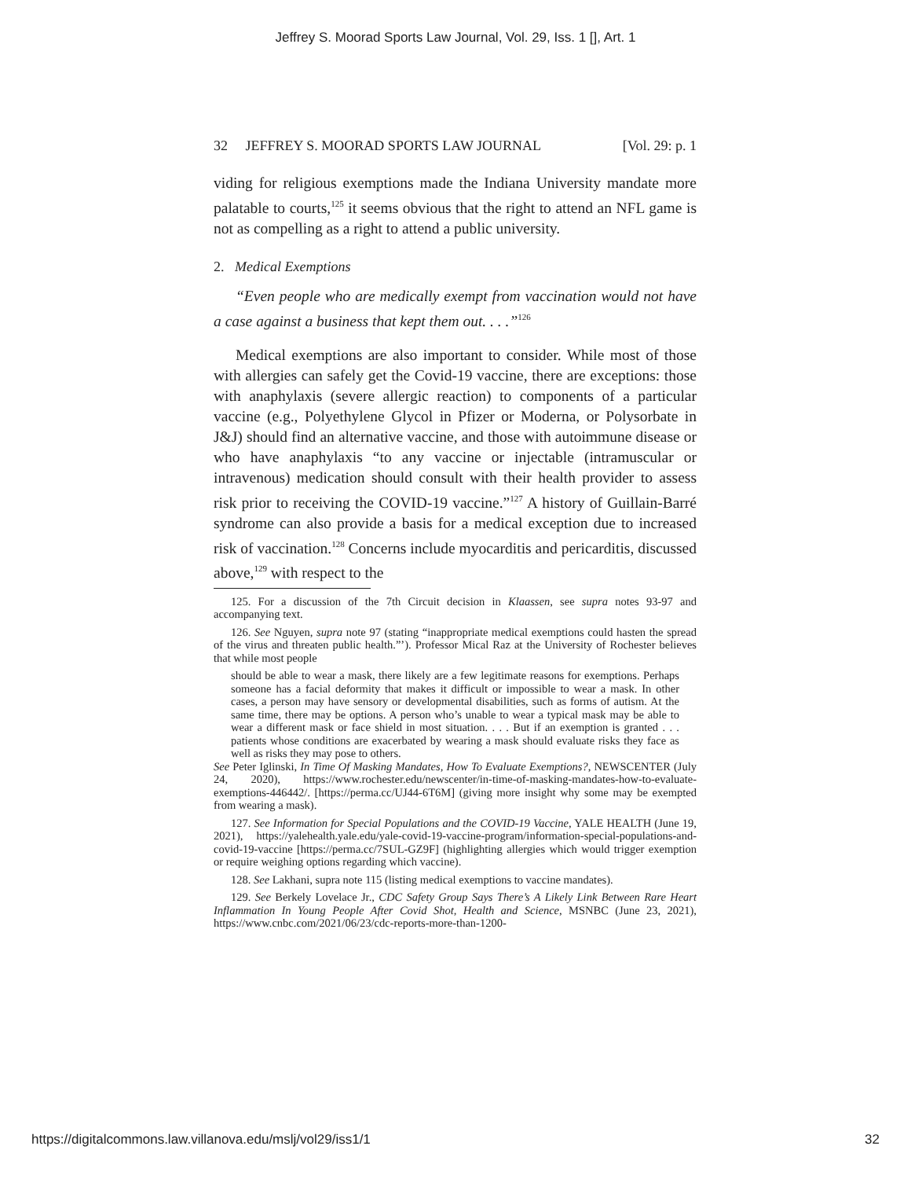Jeffrey S. Moorad Sports Law Journal, Vol. 29, Iss. 1 [], Art. 1
32 JEFFREY S. MOORAD SPORTS LAW JOURNAL [Vol. 29: p. 1
viding for religious exemptions made the Indiana University mandate more palatable to courts,<sup>125</sup> it seems obvious that the right to attend an NFL game is not as compelling as a right to attend a public university.
2. Medical Exemptions
“Even people who are medically exempt from vaccination would not have a case against a business that kept them out. . . .”<sup>126</sup>
Medical exemptions are also important to consider. While most of those with allergies can safely get the Covid-19 vaccine, there are exceptions: those with anaphylaxis (severe allergic reaction) to components of a particular vaccine (e.g., Polyethylene Glycol in Pfizer or Moderna, or Polysorbate in J&J) should find an alternative vaccine, and those with autoimmune disease or who have anaphylaxis “to any vaccine or injectable (intramuscular or intravenous) medication should consult with their health provider to assess risk prior to receiving the COVID-19 vaccine.”<sup>127</sup> A history of Guillain-Barré syndrome can also provide a basis for a medical exception due to increased risk of vaccination.<sup>128</sup> Concerns include myocarditis and pericarditis, discussed above,<sup>129</sup> with respect to the
125. For a discussion of the 7th Circuit decision in Klaassen, see supra notes 93-97 and accompanying text.
126. See Nguyen, supra note 97 (stating “inappropriate medical exemptions could hasten the spread of the virus and threaten public health.”’). Professor Mical Raz at the University of Rochester believes that while most people
should be able to wear a mask, there likely are a few legitimate reasons for exemptions. Perhaps someone has a facial deformity that makes it difficult or impossible to wear a mask. In other cases, a person may have sensory or developmental disabilities, such as forms of autism. At the same time, there may be options. A person who’s unable to wear a typical mask may be able to wear a different mask or face shield in most situation. . . . But if an exemption is granted . . . patients whose conditions are exacerbated by wearing a mask should evaluate risks they face as well as risks they may pose to others.
See Peter Iglinski, In Time Of Masking Mandates, How To Evaluate Exemptions?, NEWSCENTER (July 24, 2020), https://www.rochester.edu/newscenter/in-time-of-masking-mandates-how-to-evaluate-exemptions-446442/. [https://perma.cc/UJ44-6T6M] (giving more insight why some may be exempted from wearing a mask).
127. See Information for Special Populations and the COVID-19 Vaccine, YALE HEALTH (June 19, 2021), https://yalehealth.yale.edu/yale-covid-19-vaccine-program/information-special-populations-and-covid-19-vaccine [https://perma.cc/7SUL-GZ9F] (highlighting allergies which would trigger exemption or require weighing options regarding which vaccine).
128. See Lakhani, supra note 115 (listing medical exemptions to vaccine mandates).
129. See Berkely Lovelace Jr., CDC Safety Group Says There’s A Likely Link Between Rare Heart Inflammation In Young People After Covid Shot, Health and Science, MSNBC (June 23, 2021), https://www.cnbc.com/2021/06/23/cdc-reports-more-than-1200-
https://digitalcommons.law.villanova.edu/mslj/vol29/iss1/1 32